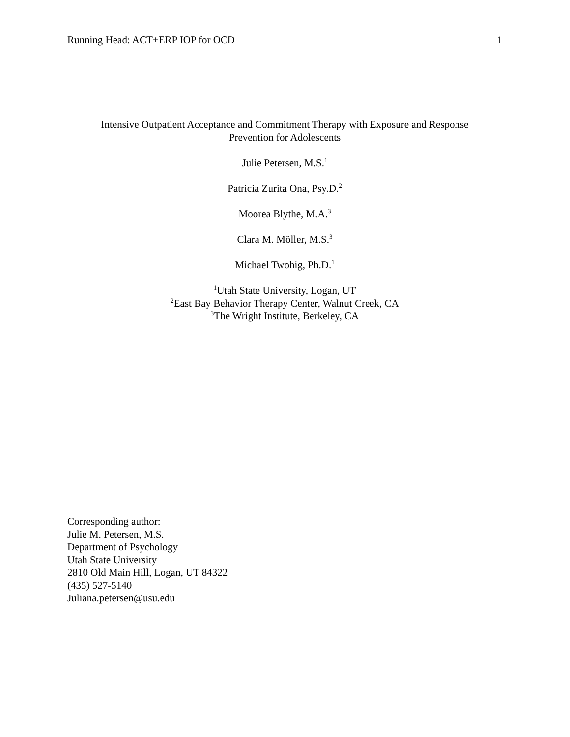Running Head: ACT+ERP IOP for OCD 1
Intensive Outpatient Acceptance and Commitment Therapy with Exposure and Response
Prevention for Adolescents
Julie Petersen, M.S.<sup>1</sup>
Patricia Zurita Ona, Psy.D.<sup>2</sup>
Moorea Blythe, M.A.<sup>3</sup>
Clara M. Möller, M.S.<sup>3</sup>
Michael Twohig, Ph.D.<sup>1</sup>
<sup>1</sup> Utah State University, Logan, UT
<sup>2</sup> East Bay Behavior Therapy Center, Walnut Creek, CA
<sup>3</sup> The Wright Institute, Berkeley, CA
Corresponding author:
Julie M. Petersen, M.S.
Department of Psychology
Utah State University
2810 Old Main Hill, Logan, UT 84322
(435) 527-5140
Juliana.petersen@usu.edu